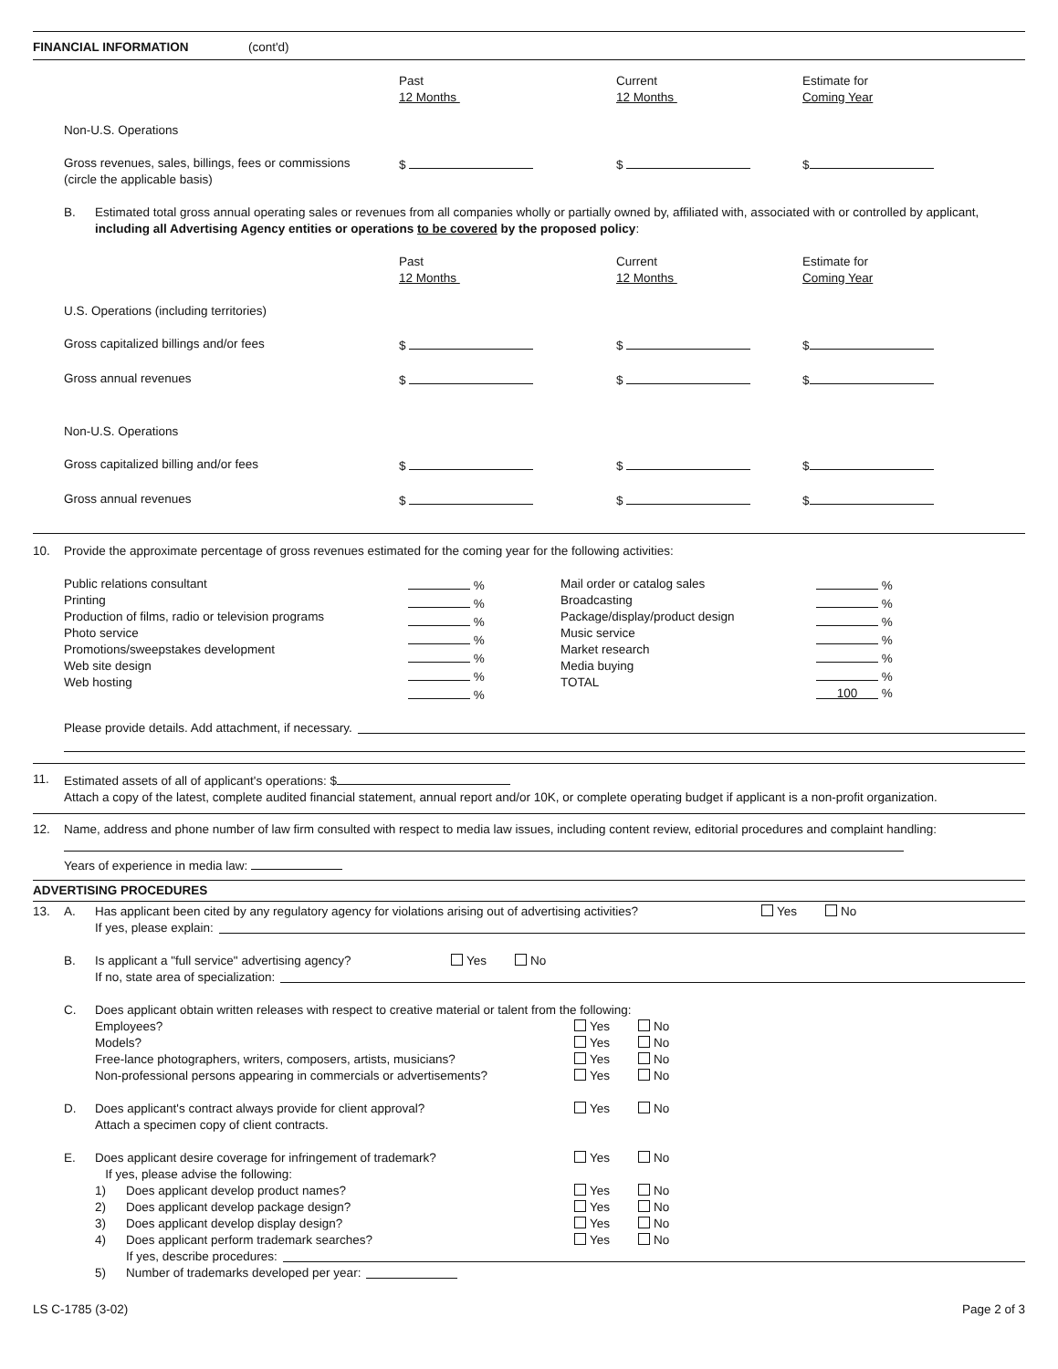FINANCIAL INFORMATION (cont'd)
Past
12 Months Current
12 Months Estimate for
Coming Year
Non-U.S. Operations
Gross revenues, sales, billings, fees or commissions
(circle the applicable basis) $ $ $
B. Estimated total gross annual operating sales or revenues from all companies wholly or partially owned by, affiliated with, associated with or controlled by applicant, including all Advertising Agency entities or operations to be covered by the proposed policy:
Past
12 Months Current
12 Months Estimate for
Coming Year
U.S. Operations (including territories)
Gross capitalized billings and/or fees $ $ $
Gross annual revenues $ $ $
Non-U.S. Operations
Gross capitalized billing and/or fees $ $ $
Gross annual revenues $ $ $
10. Provide the approximate percentage of gross revenues estimated for the coming year for the following activities:
Public relations consultant
Printing
Production of films, radio or television programs
Photo service
Promotions/sweepstakes development
Web site design
Web hosting %
%
%
%
%
%
% Mail order or catalog sales
Broadcasting
Package/display/product design
Music service
Market research
Media buying
TOTAL %
%
%
%
%
%
100 %
Please provide details. Add attachment, if necessary.
11. Estimated assets of all of applicant's operations: $
Attach a copy of the latest, complete audited financial statement, annual report and/or 10K, or complete operating budget if applicant is a non-profit organization.
12. Name, address and phone number of law firm consulted with respect to media law issues, including content review, editorial procedures and complaint handling:
Years of experience in media law:
ADVERTISING PROCEDURES
13. A. Has applicant been cited by any regulatory agency for violations arising out of advertising activities? Yes No
If yes, please explain:
B. Is applicant a "full service" advertising agency? Yes No
If no, state area of specialization:
C. Does applicant obtain written releases with respect to creative material or talent from the following:
Employees?
Models?
Free-lance photographers, writers, composers, artists, musicians?
Non-professional persons appearing in commercials or advertisements? Yes
Yes
Yes
Yes No
No
No
No
D. Does applicant's contract always provide for client approval?
Attach a specimen copy of client contracts. Yes No
E. Does applicant desire coverage for infringement of trademark?
If yes, please advise the following: Yes No
1)
2)
3)
4) Does applicant develop product names?
Does applicant develop package design?
Does applicant develop display design?
Does applicant perform trademark searches? Yes
Yes
Yes
Yes No
No
No
No
If yes, describe procedures:
5) Number of trademarks developed per year:
LS C-1785 (3-02) Page 2 of 3